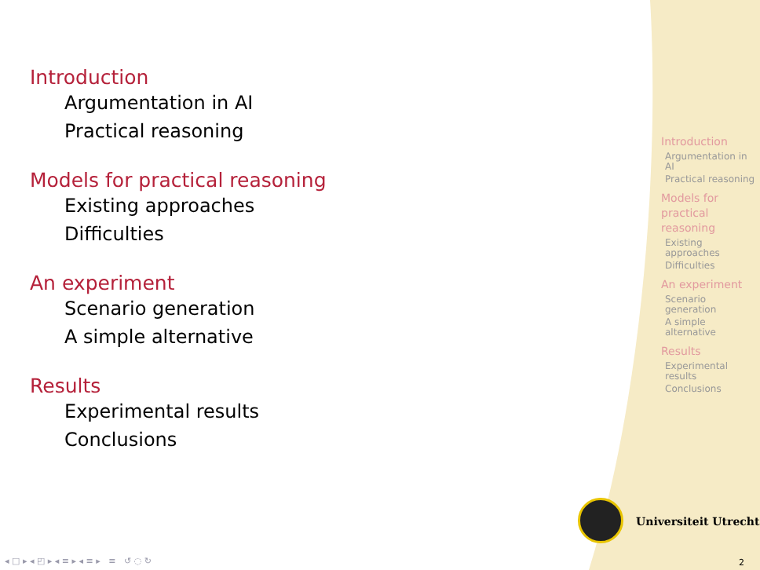Introduction
Argumentation in AI
Practical reasoning
Models for practical reasoning
Existing approaches
Difficulties
An experiment
Scenario generation
A simple alternative
Results
Experimental results
Conclusions
Introduction
Argumentation in AI
Practical reasoning
Models for practical reasoning
Existing approaches
Difficulties
An experiment
Scenario generation
A simple alternative
Results
Experimental results
Conclusions
Universiteit Utrecht
◂ □ ▸ ◂ ◰ ▸ ◂ ≡ ▸ ◂ ≡ ▸ ≡ ↺ ◌ ↻
2